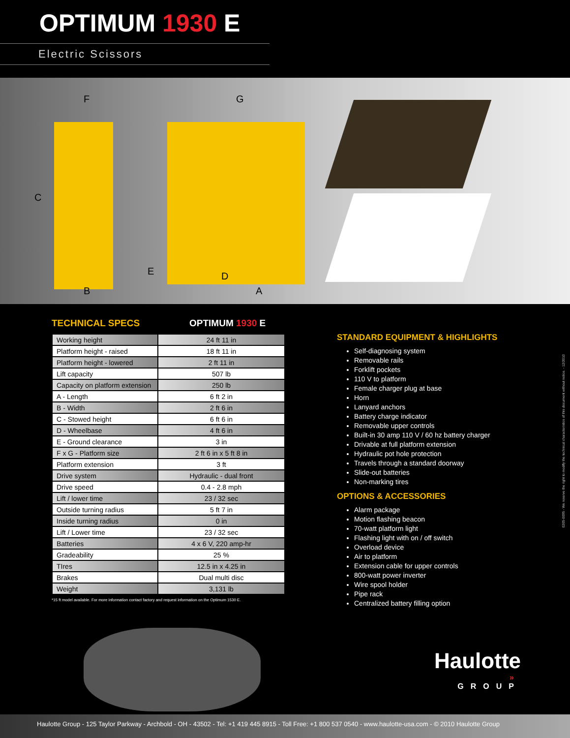OPTIMUM 1930 E
Electric Scissors
F
G
C
B
E
D
A
TECHNICAL SPECS OPTIMUM 1930 E
| Working height | 24 ft 11 in |
| Platform height - raised | 18 ft 11 in |
| Platform height - lowered | 2 ft 11 in |
| Lift capacity | 507 lb |
| Capacity on platform extension | 250 lb |
| A - Length | 6 ft 2 in |
| B - Width | 2 ft 6 in |
| C - Stowed height | 6 ft 6 in |
| D - Wheelbase | 4 ft 6 in |
| E - Ground clearance | 3 in |
| F x G - Platform size | 2 ft 6 in x 5 ft 8 in |
| Platform extension | 3 ft |
| Drive system | Hydraulic - dual front |
| Drive speed | 0.4 - 2.8 mph |
| Lift / lower time | 23 / 32 sec |
| Outside turning radius | 5 ft 7 in |
| Inside turning radius | 0 in |
| Lift / Lower time | 23 / 32 sec |
| Batteries | 4 x 6 V, 220 amp-hr |
| Gradeability | 25 % |
| TIres | 12.5 in x 4.25 in |
| Brakes | Dual multi disc |
| Weight | 3,131 lb |
*15 ft model available. For more information contact factory and request information on the Optimum 1530 E.
STANDARD EQUIPMENT & HIGHLIGHTS
Self-diagnosing system
Removable rails
Forklift pockets
110 V to platform
Female charger plug at base
Horn
Lanyard anchors
Battery charge indicator
Removable upper controls
Built-in 30 amp 110 V / 60 hz battery charger
Drivable at full platform extension
Hydraulic pot hole protection
Travels through a standard doorway
Slide-out batteries
Non-marking tires
OPTIONS & ACCESSORIES
Alarm package
Motion flashing beacon
70-watt platform light
Flashing light with on / off switch
Overload device
Air to platform
Extension cable for upper controls
800-watt power inverter
Wire spool holder
Pipe rack
Centralized battery filling option
0205-0095 - We reserve the right to modify the technical characteristics of this document without notice. - 12/2010
Haulotte
»
GROUP
Haulotte Group - 125 Taylor Parkway - Archbold - OH - 43502 - Tel: +1 419 445 8915 - Toll Free: +1 800 537 0540 - www.haulotte-usa.com - © 2010 Haulotte Group